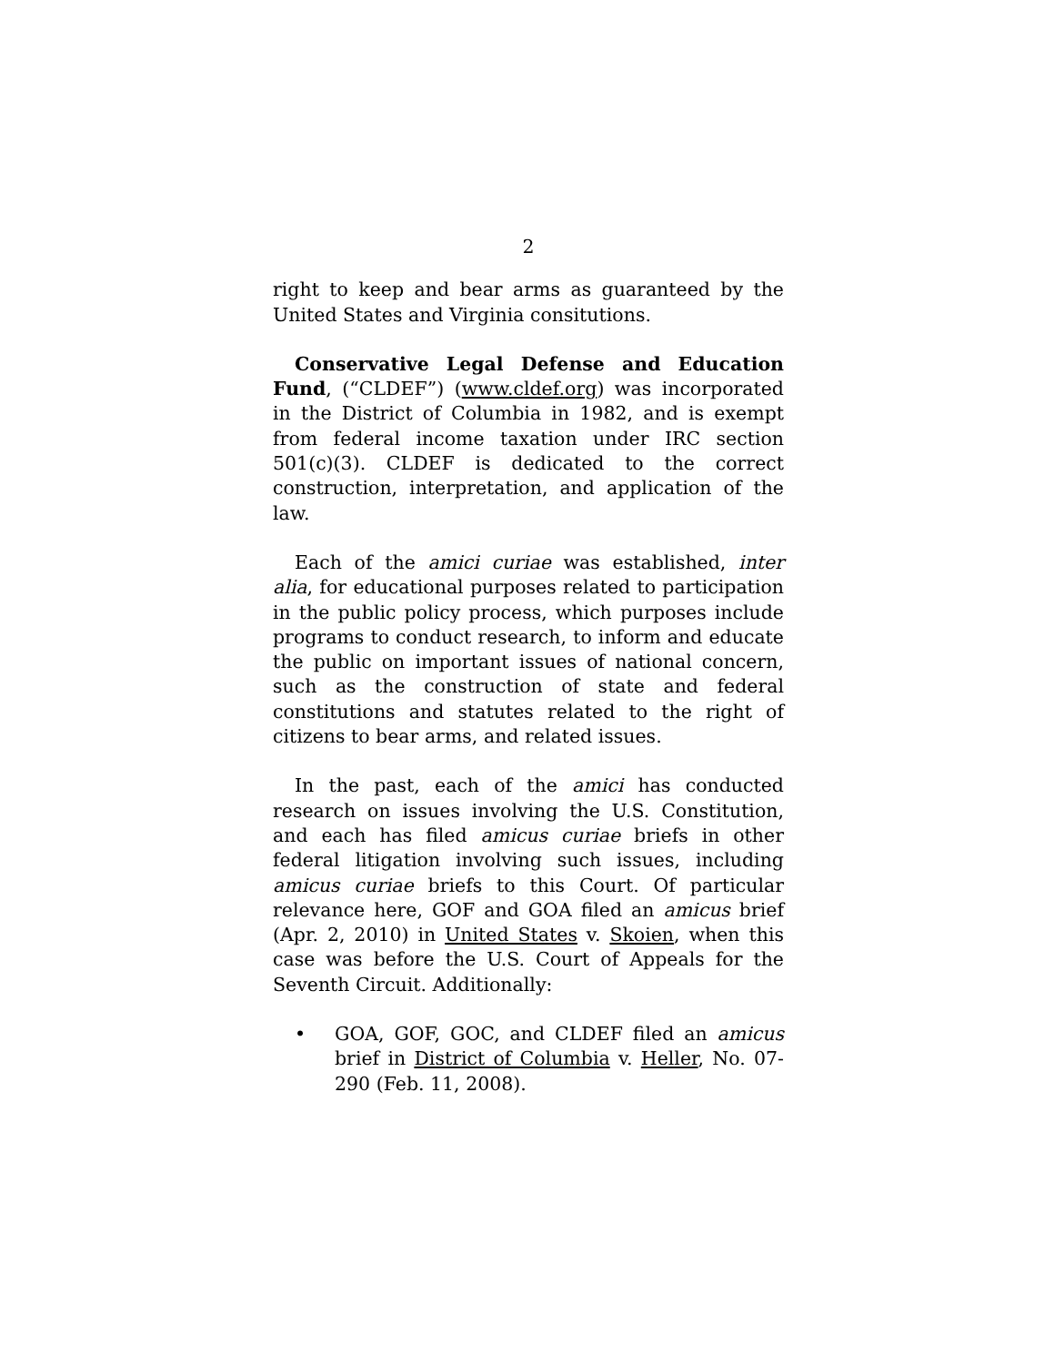2
right to keep and bear arms as guaranteed by the United States and Virginia consitutions.
Conservative Legal Defense and Education Fund, (“CLDEF”) (www.cldef.org) was incorporated in the District of Columbia in 1982, and is exempt from federal income taxation under IRC section 501(c)(3). CLDEF is dedicated to the correct construction, interpretation, and application of the law.
Each of the amici curiae was established, inter alia, for educational purposes related to participation in the public policy process, which purposes include programs to conduct research, to inform and educate the public on important issues of national concern, such as the construction of state and federal constitutions and statutes related to the right of citizens to bear arms, and related issues.
In the past, each of the amici has conducted research on issues involving the U.S. Constitution, and each has filed amicus curiae briefs in other federal litigation involving such issues, including amicus curiae briefs to this Court. Of particular relevance here, GOF and GOA filed an amicus brief (Apr. 2, 2010) in United States v. Skoien, when this case was before the U.S. Court of Appeals for the Seventh Circuit. Additionally:
• GOA, GOF, GOC, and CLDEF filed an amicus brief in District of Columbia v. Heller, No. 07-290 (Feb. 11, 2008).